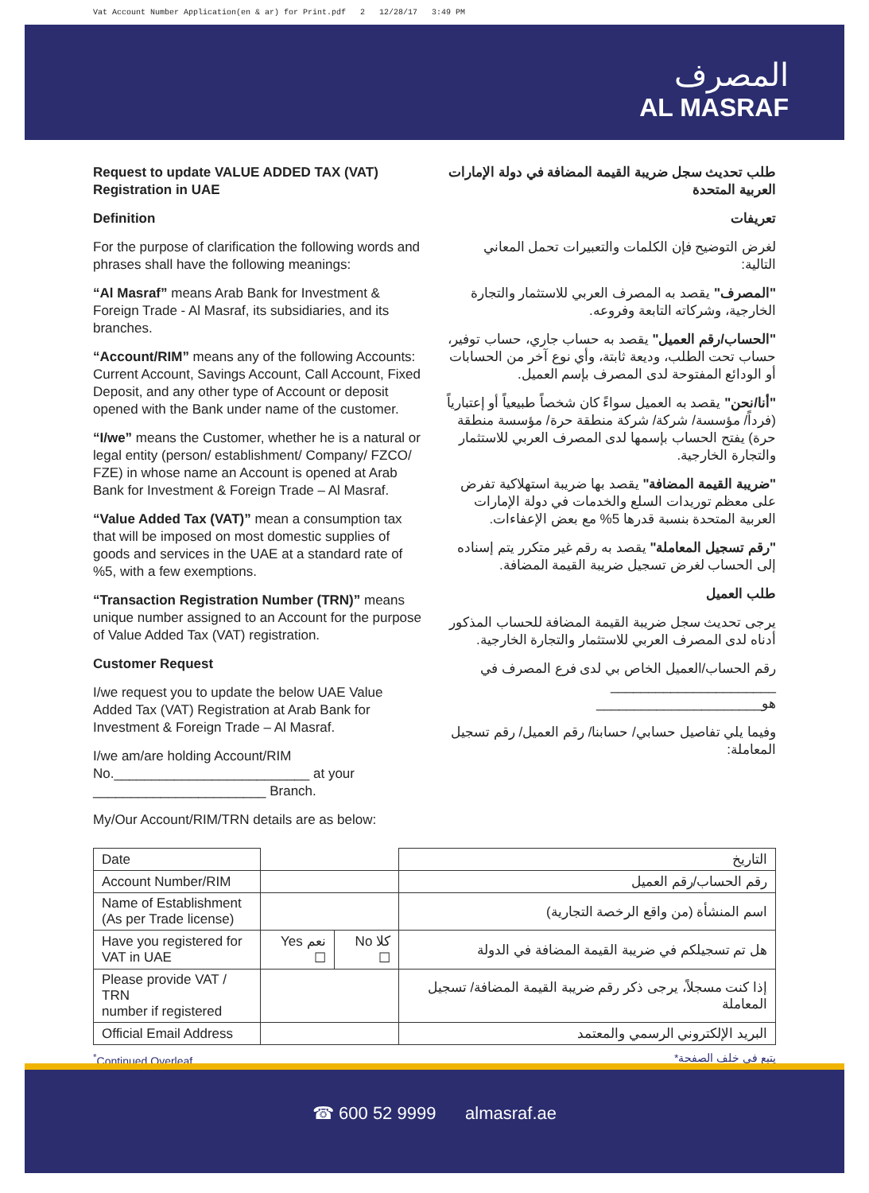Vat Account Number Application(en & ar) for Print.pdf 2 12/28/17 3:49 PM
المصرف
AL MASRAF
Request to update VALUE ADDED TAX (VAT) Registration in UAE
Definition
For the purpose of clarification the following words and phrases shall have the following meanings:
“Al Masraf” means Arab Bank for Investment & Foreign Trade - Al Masraf, its subsidiaries, and its branches.
“Account/RIM” means any of the following Accounts: Current Account, Savings Account, Call Account, Fixed Deposit, and any other type of Account or deposit opened with the Bank under name of the customer.
“I/we” means the Customer, whether he is a natural or legal entity (person/ establishment/ Company/ FZCO/ FZE) in whose name an Account is opened at Arab Bank for Investment & Foreign Trade – Al Masraf.
“Value Added Tax (VAT)” mean a consumption tax that will be imposed on most domestic supplies of goods and services in the UAE at a standard rate of %5, with a few exemptions.
“Transaction Registration Number (TRN)” means unique number assigned to an Account for the purpose of Value Added Tax (VAT) registration.
Customer Request
I/we request you to update the below UAE Value Added Tax (VAT) Registration at Arab Bank for Investment & Foreign Trade – Al Masraf.
I/we am/are holding Account/RIM No.__________________________ at your _______________________ Branch.
My/Our Account/RIM/TRN details are as below:
طلب تحديث سجل ضريبة القيمة المضافة في دولة الإمارات العربية المتحدة
تعريفات
لغرض التوضيح فإن الكلمات والتعبيرات تحمل المعاني التالية:
"المصرف" يقصد به المصرف العربي للاستثمار والتجارة الخارجية، وشركاته التابعة وفروعه.
"الحساب/رقم العميل" يقصد به حساب جاري، حساب توفير، حساب تحت الطلب، وديعة ثابتة، وأي نوع آخر من الحسابات أو الودائع المفتوحة لدى المصرف بإسم العميل.
"أنا/نحن" يقصد به العميل سواءً كان شخصاً طبيعياً أو إعتبارياً (فرداً/ مؤسسة/ شركة/ شركة منطقة حرة/ مؤسسة منطقة حرة) يفتح الحساب بإسمها لدى المصرف العربي للاستثمار والتجارة الخارجية.
"ضريبة القيمة المضافة" يقصد بها ضريبة استهلاكية تفرض على معظم توريدات السلع والخدمات في دولة الإمارات العربية المتحدة بنسبة قدرها 5% مع بعض الإعفاءات.
"رقم تسجيل المعاملة" يقصد به رقم غير متكرر يتم إسناده إلى الحساب لغرض تسجيل ضريبة القيمة المضافة.
طلب العميل
يرجى تحديث سجل ضريبة القيمة المضافة للحساب المذكور أدناه لدى المصرف العربي للاستثمار والتجارة الخارجية.
رقم الحساب/العميل الخاص بي لدى فرع المصرف في ______________________ هو______________________
وفيما يلي تفاصيل حسابي/ حسابنا/ رقم العميل/ رقم تسجيل المعاملة:
| Date | | | التاريخ |
| Account Number/RIM | | | رقم الحساب/رقم العميل |
| Name of Establishment (As per Trade license) | | | اسم المنشأة (من واقع الرخصة التجارية) |
| Have you registered for VAT in UAE | Yes نعم ☐ | No كلا ☐ | هل تم تسجيلكم في ضريبة القيمة المضافة في الدولة |
| Please provide VAT / TRN number if registered | | | إذا كنت مسجلاً، يرجى ذكر رقم ضريبة القيمة المضافة/ تسجيل المعاملة |
| Official Email Address | | | البريد الإلكتروني الرسمي والمعتمد |
<sup>*</sup> Continued Overleaf *يتبع في خلف الصفحة
☎ 600 52 9999 almasraf.ae